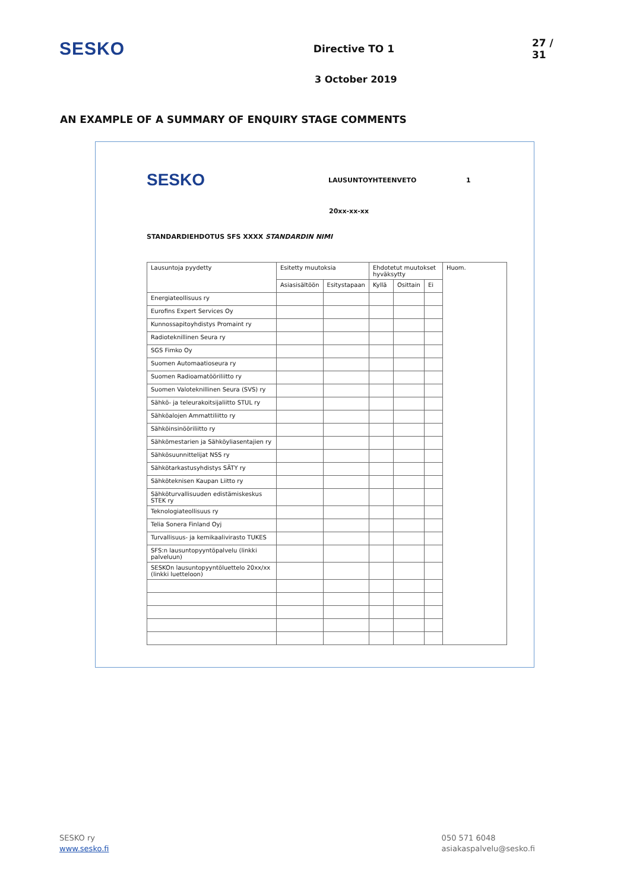SESKO
Directive TO 1 27 / 31
3 October 2019
AN EXAMPLE OF A SUMMARY OF ENQUIRY STAGE COMMENTS
SESKO
LAUSUNTOYHTEENVETO 1
20xx-xx-xx
STANDARDIEHDOTUS SFS XXXX STANDARDIN NIMI
| Lausuntoja pyydetty | Esitetty muutoksia | | Ehdotetut muutokset hyväksytty | | | Huom. |
| --- | --- | --- | --- | --- | --- | --- |
| | Asiasisältöön | Esitystapaan | Kyllä | Osittain | Ei | |
| Energiateollisuus ry | | | | | | |
| Eurofins Expert Services Oy | | | | | | |
| Kunnossapitoyhdistys Promaint ry | | | | | | |
| Radioteknillinen Seura ry | | | | | | |
| SGS Fimko Oy | | | | | | |
| Suomen Automaatioseura ry | | | | | | |
| Suomen Radioamatööriliitto ry | | | | | | |
| Suomen Valoteknillinen Seura (SVS) ry | | | | | | |
| Sähkö- ja teleurakoitsijaliitto STUL ry | | | | | | |
| Sähköalojen Ammattiliitto ry | | | | | | |
| Sähköinsinööriliitto ry | | | | | | |
| Sähkömestarien ja Sähköyliasentajien ry | | | | | | |
| Sähkösuunnittelijat NSS ry | | | | | | |
| Sähkötarkastusyhdistys SÄTY ry | | | | | | |
| Sähköteknisen Kaupan Liitto ry | | | | | | |
| Sähköturvallisuuden edistämiskeskus STEK ry | | | | | | |
| Teknologiateollisuus ry | | | | | | |
| Telia Sonera Finland Oyj | | | | | | |
| Turvallisuus- ja kemikaalivirasto TUKES | | | | | | |
| SFS:n lausuntopyyntöpalvelu (linkki palveluun) | | | | | | |
| SESKOn lausuntopyyntöluettelo 20xx/xx (linkki luetteloon) | | | | | | |
SESKO ry
www.sesko.fi
050 571 6048
asiakaspalvelu@sesko.fi